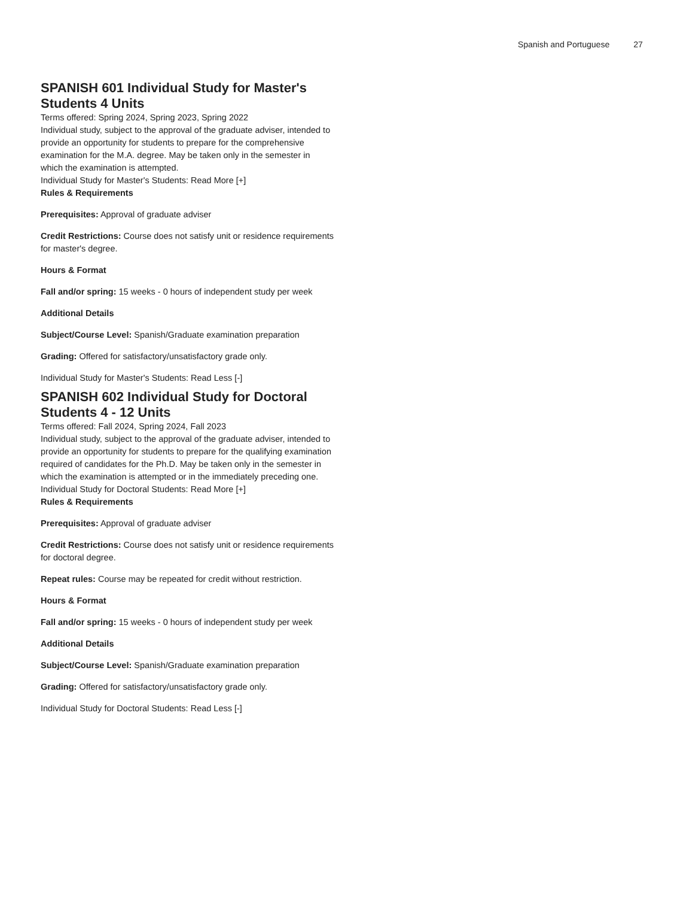Spanish and Portuguese 27
SPANISH 601 Individual Study for Master's Students 4 Units
Terms offered: Spring 2024, Spring 2023, Spring 2022
Individual study, subject to the approval of the graduate adviser, intended to provide an opportunity for students to prepare for the comprehensive examination for the M.A. degree. May be taken only in the semester in which the examination is attempted.
Individual Study for Master's Students: Read More [+]
Rules & Requirements
Prerequisites: Approval of graduate adviser
Credit Restrictions: Course does not satisfy unit or residence requirements for master's degree.
Hours & Format
Fall and/or spring: 15 weeks - 0 hours of independent study per week
Additional Details
Subject/Course Level: Spanish/Graduate examination preparation
Grading: Offered for satisfactory/unsatisfactory grade only.
Individual Study for Master's Students: Read Less [-]
SPANISH 602 Individual Study for Doctoral Students 4 - 12 Units
Terms offered: Fall 2024, Spring 2024, Fall 2023
Individual study, subject to the approval of the graduate adviser, intended to provide an opportunity for students to prepare for the qualifying examination required of candidates for the Ph.D. May be taken only in the semester in which the examination is attempted or in the immediately preceding one.
Individual Study for Doctoral Students: Read More [+]
Rules & Requirements
Prerequisites: Approval of graduate adviser
Credit Restrictions: Course does not satisfy unit or residence requirements for doctoral degree.
Repeat rules: Course may be repeated for credit without restriction.
Hours & Format
Fall and/or spring: 15 weeks - 0 hours of independent study per week
Additional Details
Subject/Course Level: Spanish/Graduate examination preparation
Grading: Offered for satisfactory/unsatisfactory grade only.
Individual Study for Doctoral Students: Read Less [-]